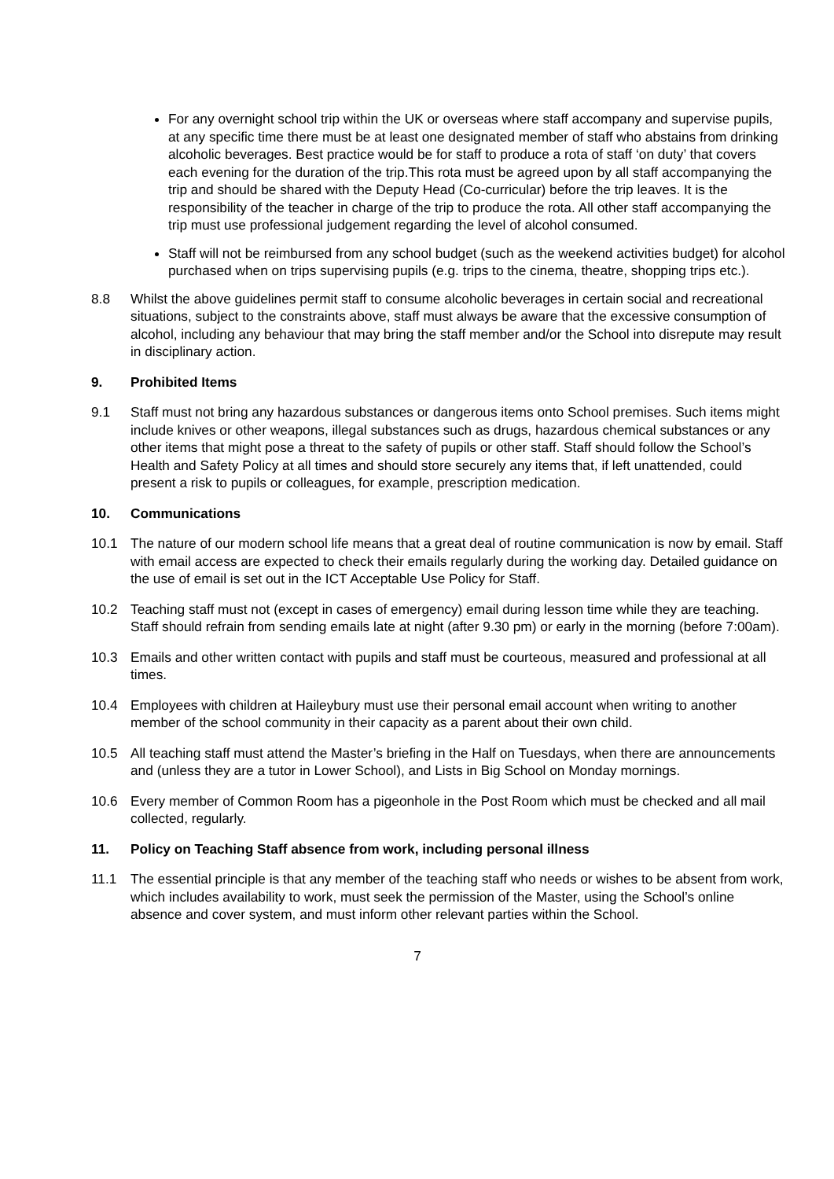For any overnight school trip within the UK or overseas where staff accompany and supervise pupils, at any specific time there must be at least one designated member of staff who abstains from drinking alcoholic beverages. Best practice would be for staff to produce a rota of staff ‘on duty’ that covers each evening for the duration of the trip.This rota must be agreed upon by all staff accompanying the trip and should be shared with the Deputy Head (Co-curricular) before the trip leaves. It is the responsibility of the teacher in charge of the trip to produce the rota. All other staff accompanying the trip must use professional judgement regarding the level of alcohol consumed.
Staff will not be reimbursed from any school budget (such as the weekend activities budget) for alcohol purchased when on trips supervising pupils (e.g. trips to the cinema, theatre, shopping trips etc.).
8.8 Whilst the above guidelines permit staff to consume alcoholic beverages in certain social and recreational situations, subject to the constraints above, staff must always be aware that the excessive consumption of alcohol, including any behaviour that may bring the staff member and/or the School into disrepute may result in disciplinary action.
9. Prohibited Items
9.1 Staff must not bring any hazardous substances or dangerous items onto School premises. Such items might include knives or other weapons, illegal substances such as drugs, hazardous chemical substances or any other items that might pose a threat to the safety of pupils or other staff. Staff should follow the School’s Health and Safety Policy at all times and should store securely any items that, if left unattended, could present a risk to pupils or colleagues, for example, prescription medication.
10. Communications
10.1 The nature of our modern school life means that a great deal of routine communication is now by email. Staff with email access are expected to check their emails regularly during the working day. Detailed guidance on the use of email is set out in the ICT Acceptable Use Policy for Staff.
10.2 Teaching staff must not (except in cases of emergency) email during lesson time while they are teaching. Staff should refrain from sending emails late at night (after 9.30 pm) or early in the morning (before 7:00am).
10.3 Emails and other written contact with pupils and staff must be courteous, measured and professional at all times.
10.4 Employees with children at Haileybury must use their personal email account when writing to another member of the school community in their capacity as a parent about their own child.
10.5 All teaching staff must attend the Master’s briefing in the Half on Tuesdays, when there are announcements and (unless they are a tutor in Lower School), and Lists in Big School on Monday mornings.
10.6 Every member of Common Room has a pigeonhole in the Post Room which must be checked and all mail collected, regularly.
11. Policy on Teaching Staff absence from work, including personal illness
11.1 The essential principle is that any member of the teaching staff who needs or wishes to be absent from work, which includes availability to work, must seek the permission of the Master, using the School’s online absence and cover system, and must inform other relevant parties within the School.
7